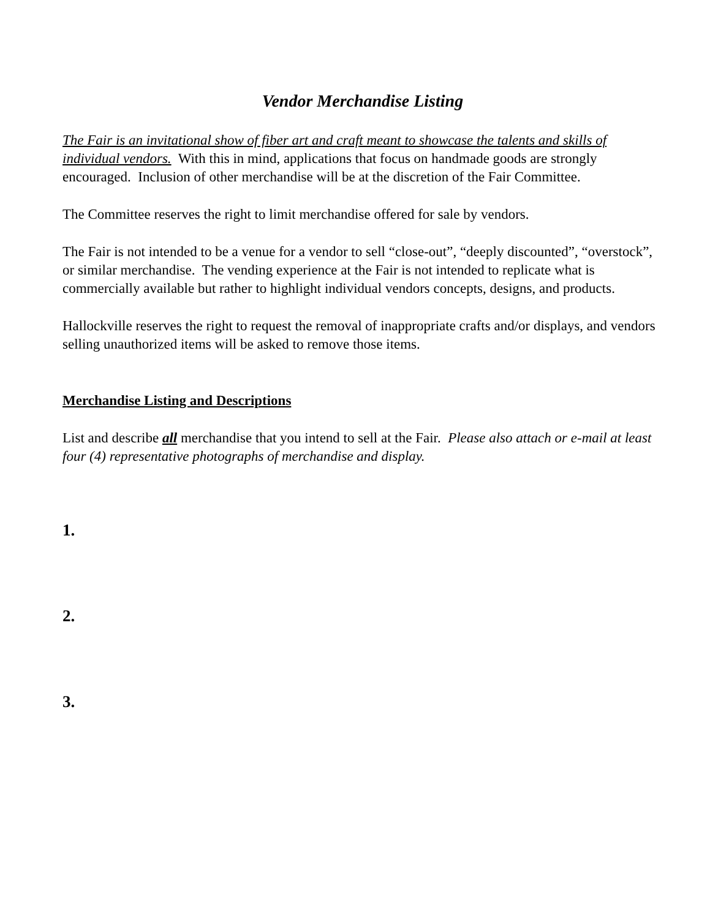Vendor Merchandise Listing
The Fair is an invitational show of fiber art and craft meant to showcase the talents and skills of individual vendors. With this in mind, applications that focus on handmade goods are strongly encouraged. Inclusion of other merchandise will be at the discretion of the Fair Committee.
The Committee reserves the right to limit merchandise offered for sale by vendors.
The Fair is not intended to be a venue for a vendor to sell “close-out”, “deeply discounted”, “overstock”, or similar merchandise. The vending experience at the Fair is not intended to replicate what is commercially available but rather to highlight individual vendors concepts, designs, and products.
Hallockville reserves the right to request the removal of inappropriate crafts and/or displays, and vendors selling unauthorized items will be asked to remove those items.
Merchandise Listing and Descriptions
List and describe all merchandise that you intend to sell at the Fair. Please also attach or e-mail at least four (4) representative photographs of merchandise and display.
1.
2.
3.